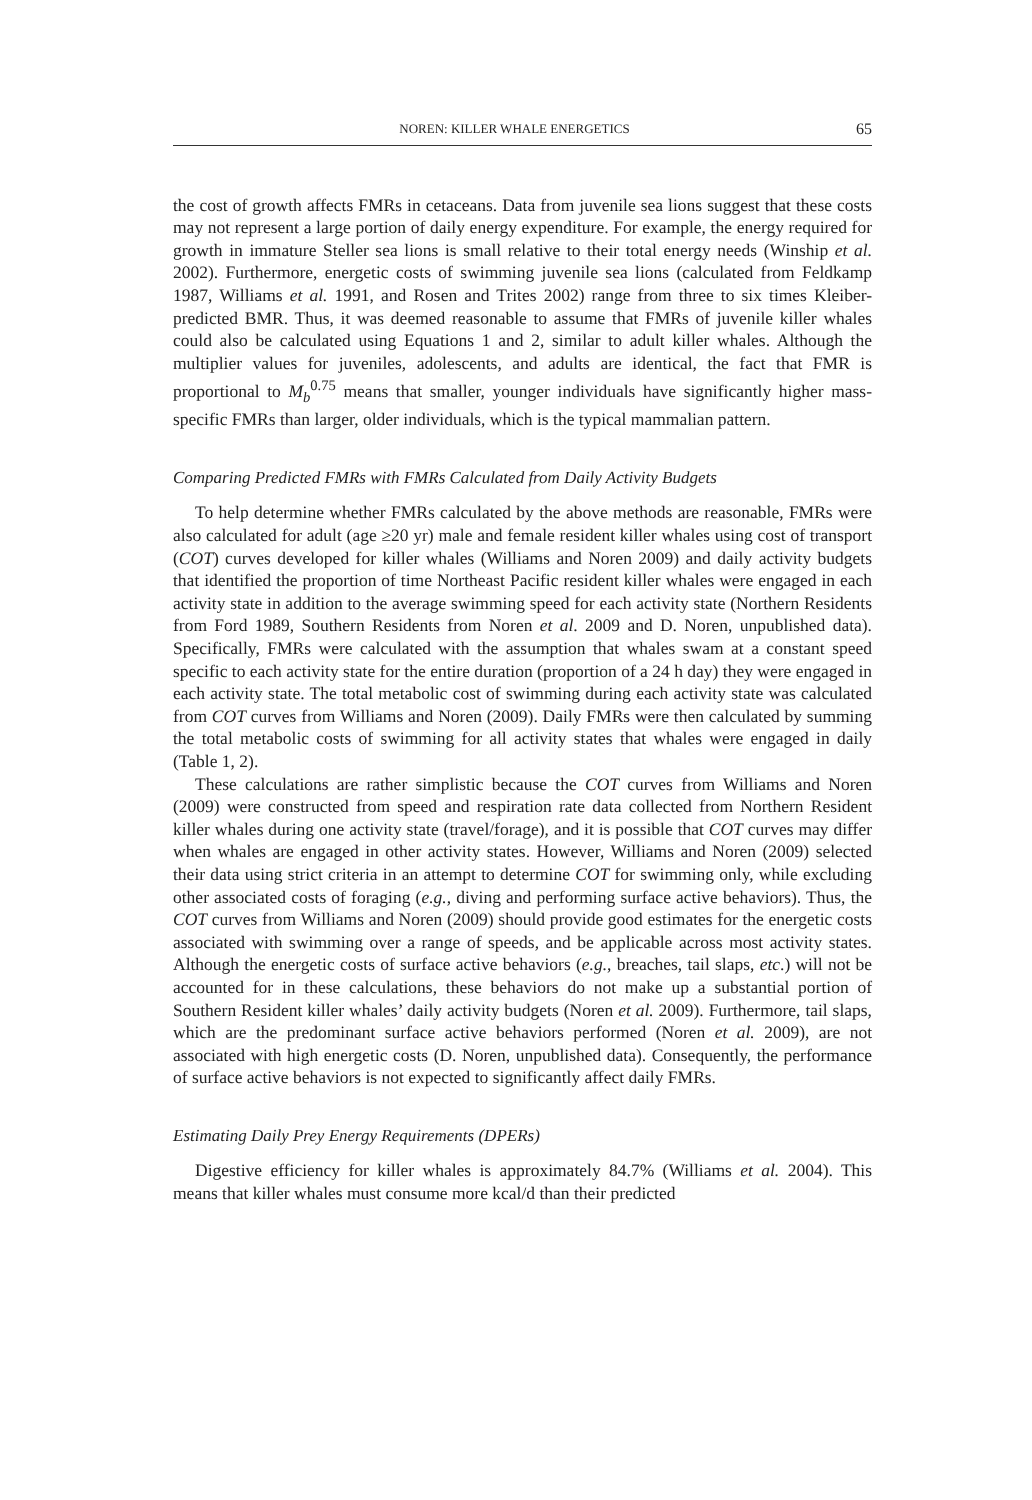NOREN: KILLER WHALE ENERGETICS 65
the cost of growth affects FMRs in cetaceans. Data from juvenile sea lions suggest that these costs may not represent a large portion of daily energy expenditure. For example, the energy required for growth in immature Steller sea lions is small relative to their total energy needs (Winship et al. 2002). Furthermore, energetic costs of swimming juvenile sea lions (calculated from Feldkamp 1987, Williams et al. 1991, and Rosen and Trites 2002) range from three to six times Kleiber-predicted BMR. Thus, it was deemed reasonable to assume that FMRs of juvenile killer whales could also be calculated using Equations 1 and 2, similar to adult killer whales. Although the multiplier values for juveniles, adolescents, and adults are identical, the fact that FMR is proportional to M<sub>b</sub><sup>0.75</sup> means that smaller, younger individuals have significantly higher mass-specific FMRs than larger, older individuals, which is the typical mammalian pattern.
Comparing Predicted FMRs with FMRs Calculated from Daily Activity Budgets
To help determine whether FMRs calculated by the above methods are reasonable, FMRs were also calculated for adult (age ≥20 yr) male and female resident killer whales using cost of transport (COT) curves developed for killer whales (Williams and Noren 2009) and daily activity budgets that identified the proportion of time Northeast Pacific resident killer whales were engaged in each activity state in addition to the average swimming speed for each activity state (Northern Residents from Ford 1989, Southern Residents from Noren et al. 2009 and D. Noren, unpublished data). Specifically, FMRs were calculated with the assumption that whales swam at a constant speed specific to each activity state for the entire duration (proportion of a 24 h day) they were engaged in each activity state. The total metabolic cost of swimming during each activity state was calculated from COT curves from Williams and Noren (2009). Daily FMRs were then calculated by summing the total metabolic costs of swimming for all activity states that whales were engaged in daily (Table 1, 2).
These calculations are rather simplistic because the COT curves from Williams and Noren (2009) were constructed from speed and respiration rate data collected from Northern Resident killer whales during one activity state (travel/forage), and it is possible that COT curves may differ when whales are engaged in other activity states. However, Williams and Noren (2009) selected their data using strict criteria in an attempt to determine COT for swimming only, while excluding other associated costs of foraging (e.g., diving and performing surface active behaviors). Thus, the COT curves from Williams and Noren (2009) should provide good estimates for the energetic costs associated with swimming over a range of speeds, and be applicable across most activity states. Although the energetic costs of surface active behaviors (e.g., breaches, tail slaps, etc.) will not be accounted for in these calculations, these behaviors do not make up a substantial portion of Southern Resident killer whales’ daily activity budgets (Noren et al. 2009). Furthermore, tail slaps, which are the predominant surface active behaviors performed (Noren et al. 2009), are not associated with high energetic costs (D. Noren, unpublished data). Consequently, the performance of surface active behaviors is not expected to significantly affect daily FMRs.
Estimating Daily Prey Energy Requirements (DPERs)
Digestive efficiency for killer whales is approximately 84.7% (Williams et al. 2004). This means that killer whales must consume more kcal/d than their predicted